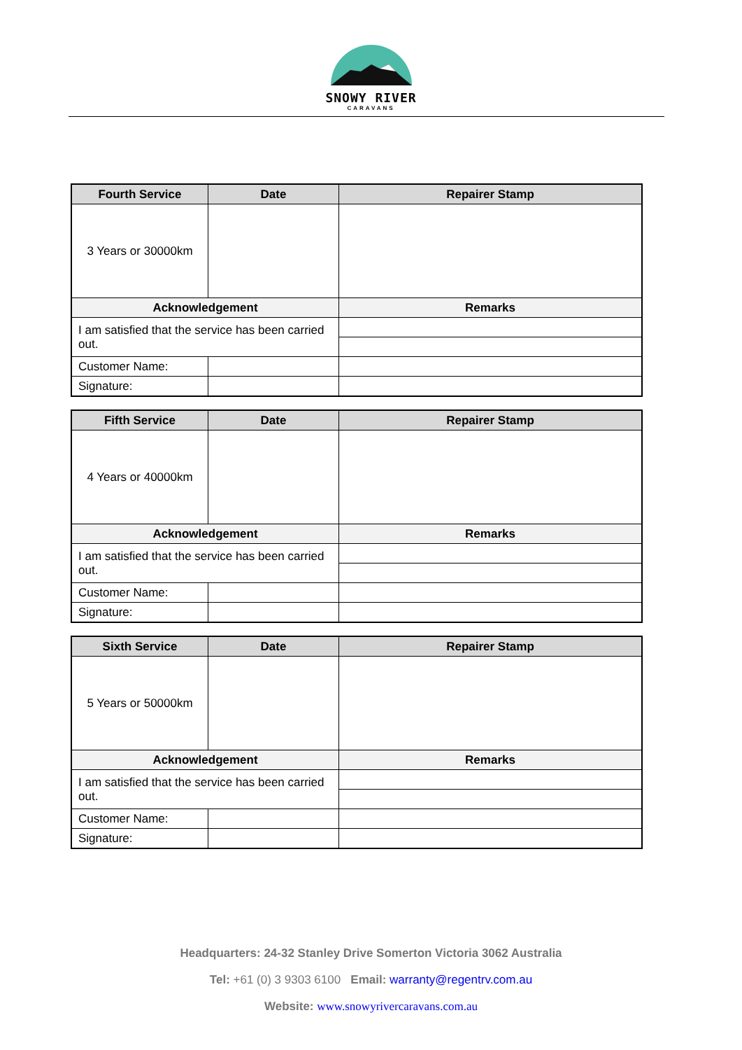SNOWY RIVER
CARAVANS
| Fourth Service | Date | Repairer Stamp |
| --- | --- | --- |
| 3 Years or 30000km | | |
| Acknowledgement | | Remarks |
| I am satisfied that the service has been carried out. | | |
| Customer Name: | | |
| Signature: | | |
| Fifth Service | Date | Repairer Stamp |
| --- | --- | --- |
| 4 Years or 40000km | | |
| Acknowledgement | | Remarks |
| I am satisfied that the service has been carried out. | | |
| Customer Name: | | |
| Signature: | | |
| Sixth Service | Date | Repairer Stamp |
| --- | --- | --- |
| 5 Years or 50000km | | |
| Acknowledgement | | Remarks |
| I am satisfied that the service has been carried out. | | |
| Customer Name: | | |
| Signature: | | |
Headquarters: 24-32 Stanley Drive Somerton Victoria 3062 Australia
Tel: +61 (0) 3 9303 6100 Email: warranty@regentrv.com.au
Website: www.snowyrivercaravans.com.au